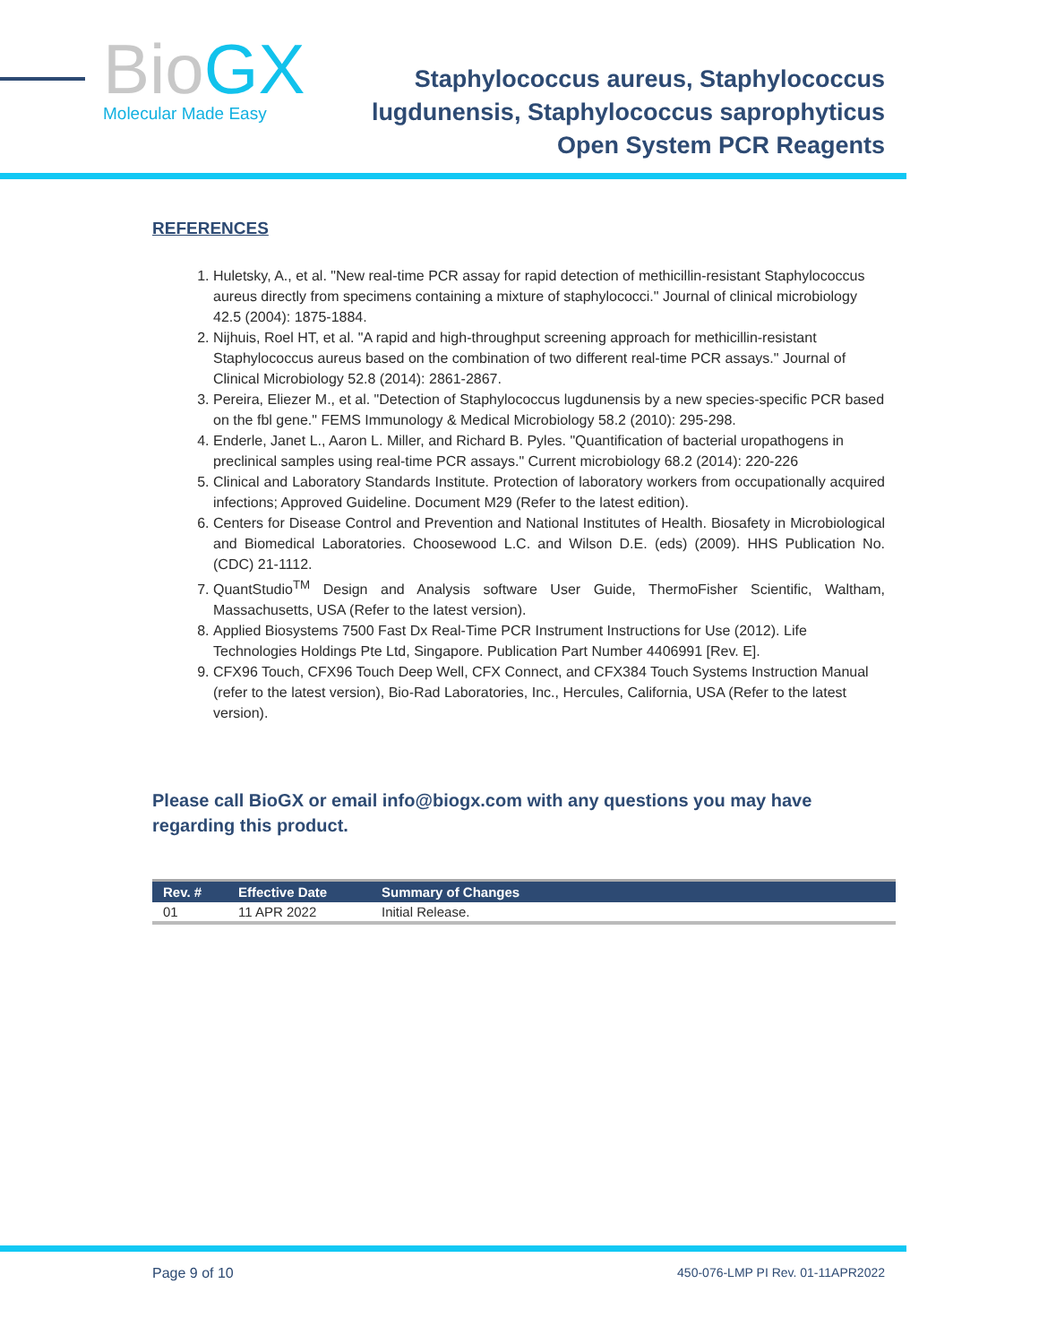Bio GX
Molecular Made Easy
Staphylococcus aureus, Staphylococcus
lugdunensis, Staphylococcus saprophyticus
Open System PCR Reagents
REFERENCES
1. Huletsky, A., et al. "New real-time PCR assay for rapid detection of methicillin-resistant Staphylococcus aureus directly from specimens containing a mixture of staphylococci." Journal of clinical microbiology 42.5 (2004): 1875-1884.
2. Nijhuis, Roel HT, et al. "A rapid and high-throughput screening approach for methicillin-resistant Staphylococcus aureus based on the combination of two different real-time PCR assays." Journal of Clinical Microbiology 52.8 (2014): 2861-2867.
3. Pereira, Eliezer M., et al. "Detection of Staphylococcus lugdunensis by a new species-specific PCR based on the fbl gene." FEMS Immunology & Medical Microbiology 58.2 (2010): 295-298.
4. Enderle, Janet L., Aaron L. Miller, and Richard B. Pyles. "Quantification of bacterial uropathogens in preclinical samples using real-time PCR assays." Current microbiology 68.2 (2014): 220-226
5. Clinical and Laboratory Standards Institute. Protection of laboratory workers from occupationally acquired infections; Approved Guideline. Document M29 (Refer to the latest edition).
6. Centers for Disease Control and Prevention and National Institutes of Health. Biosafety in Microbiological and Biomedical Laboratories. Choosewood L.C. and Wilson D.E. (eds) (2009). HHS Publication No. (CDC) 21-1112.
7. QuantStudio<sup>TM</sup> Design and Analysis software User Guide, ThermoFisher Scientific, Waltham, Massachusetts, USA (Refer to the latest version).
8. Applied Biosystems 7500 Fast Dx Real-Time PCR Instrument Instructions for Use (2012). Life Technologies Holdings Pte Ltd, Singapore. Publication Part Number 4406991 [Rev. E].
9. CFX96 Touch, CFX96 Touch Deep Well, CFX Connect, and CFX384 Touch Systems Instruction Manual (refer to the latest version), Bio-Rad Laboratories, Inc., Hercules, California, USA (Refer to the latest version).
Please call BioGX or email info@biogx.com with any questions you may have regarding this product.
| Rev. # | Effective Date | Summary of Changes |
| --- | --- | --- |
| 01 | 11 APR 2022 | Initial Release. |
Page 9 of 10 450-076-LMP PI Rev. 01-11APR2022